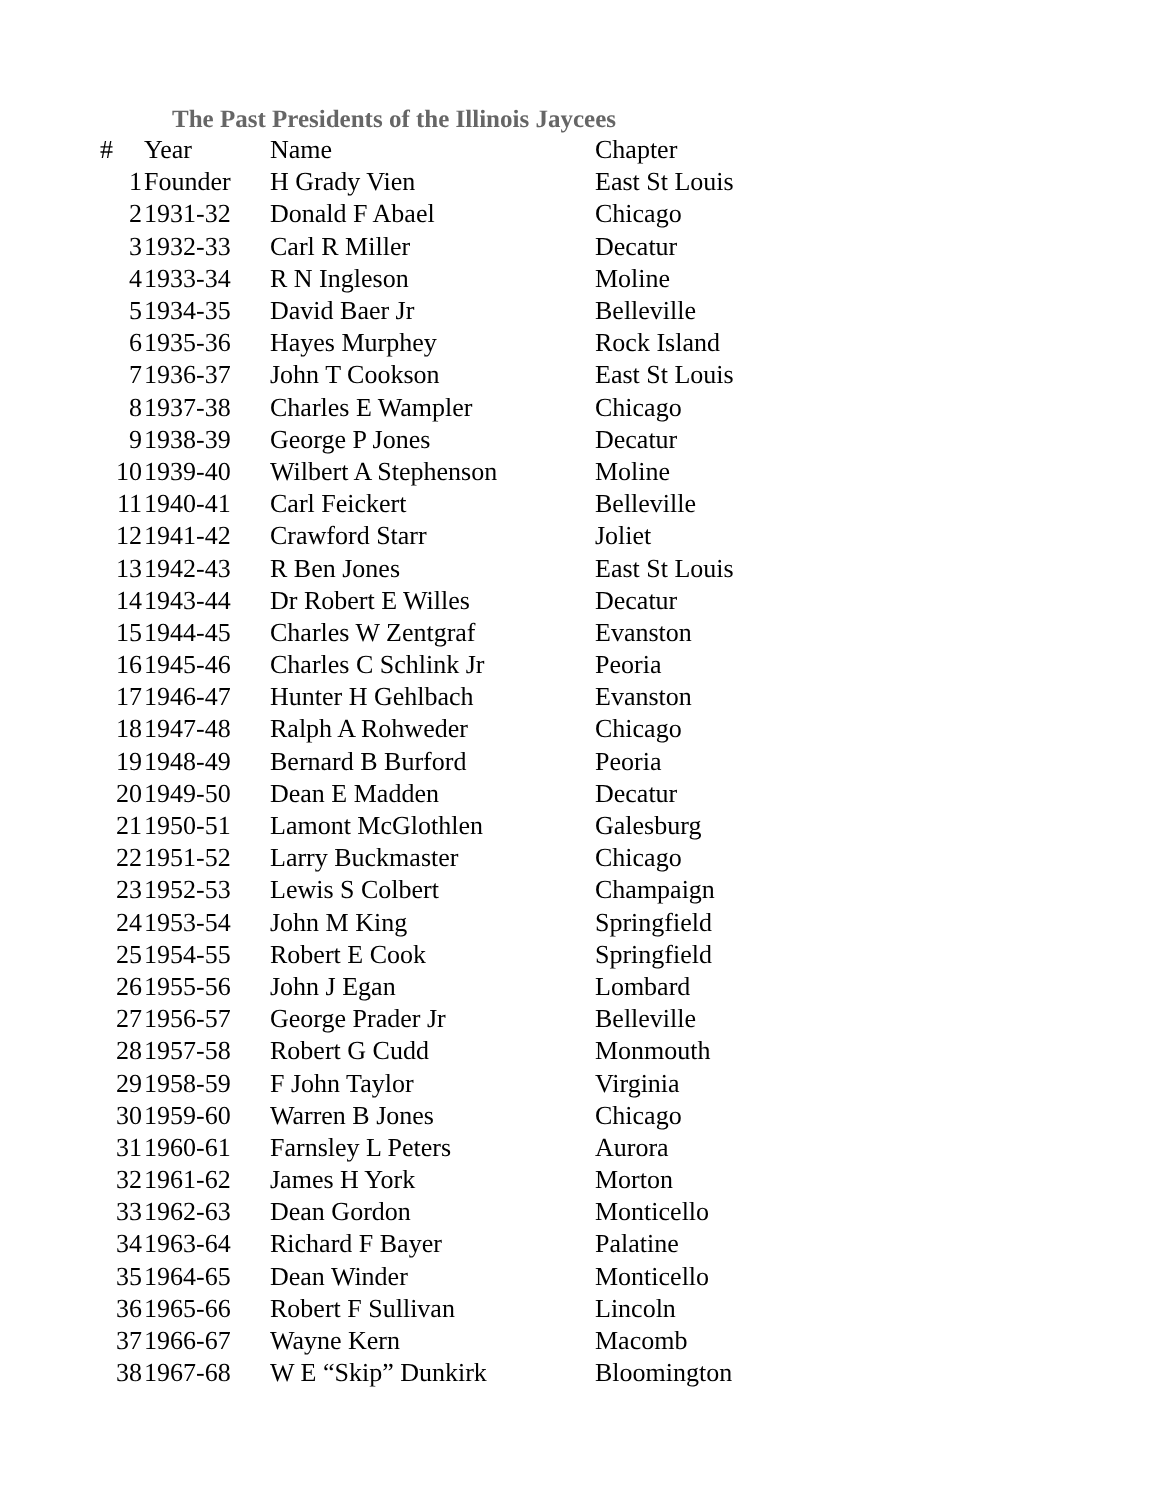The Past Presidents of the Illinois Jaycees
| # | Year | Name | Chapter |
| --- | --- | --- | --- |
| 1 | Founder | H Grady Vien | East St Louis |
| 2 | 1931-32 | Donald F Abael | Chicago |
| 3 | 1932-33 | Carl R Miller | Decatur |
| 4 | 1933-34 | R N Ingleson | Moline |
| 5 | 1934-35 | David Baer Jr | Belleville |
| 6 | 1935-36 | Hayes Murphey | Rock Island |
| 7 | 1936-37 | John T Cookson | East St Louis |
| 8 | 1937-38 | Charles E Wampler | Chicago |
| 9 | 1938-39 | George P Jones | Decatur |
| 10 | 1939-40 | Wilbert A Stephenson | Moline |
| 11 | 1940-41 | Carl Feickert | Belleville |
| 12 | 1941-42 | Crawford Starr | Joliet |
| 13 | 1942-43 | R Ben Jones | East St Louis |
| 14 | 1943-44 | Dr Robert E Willes | Decatur |
| 15 | 1944-45 | Charles W Zentgraf | Evanston |
| 16 | 1945-46 | Charles C Schlink Jr | Peoria |
| 17 | 1946-47 | Hunter H Gehlbach | Evanston |
| 18 | 1947-48 | Ralph A Rohweder | Chicago |
| 19 | 1948-49 | Bernard B Burford | Peoria |
| 20 | 1949-50 | Dean E Madden | Decatur |
| 21 | 1950-51 | Lamont McGlothlen | Galesburg |
| 22 | 1951-52 | Larry Buckmaster | Chicago |
| 23 | 1952-53 | Lewis S Colbert | Champaign |
| 24 | 1953-54 | John M King | Springfield |
| 25 | 1954-55 | Robert E Cook | Springfield |
| 26 | 1955-56 | John J Egan | Lombard |
| 27 | 1956-57 | George Prader Jr | Belleville |
| 28 | 1957-58 | Robert G Cudd | Monmouth |
| 29 | 1958-59 | F John Taylor | Virginia |
| 30 | 1959-60 | Warren B Jones | Chicago |
| 31 | 1960-61 | Farnsley L Peters | Aurora |
| 32 | 1961-62 | James H York | Morton |
| 33 | 1962-63 | Dean Gordon | Monticello |
| 34 | 1963-64 | Richard F Bayer | Palatine |
| 35 | 1964-65 | Dean Winder | Monticello |
| 36 | 1965-66 | Robert F Sullivan | Lincoln |
| 37 | 1966-67 | Wayne Kern | Macomb |
| 38 | 1967-68 | W E “Skip” Dunkirk | Bloomington |